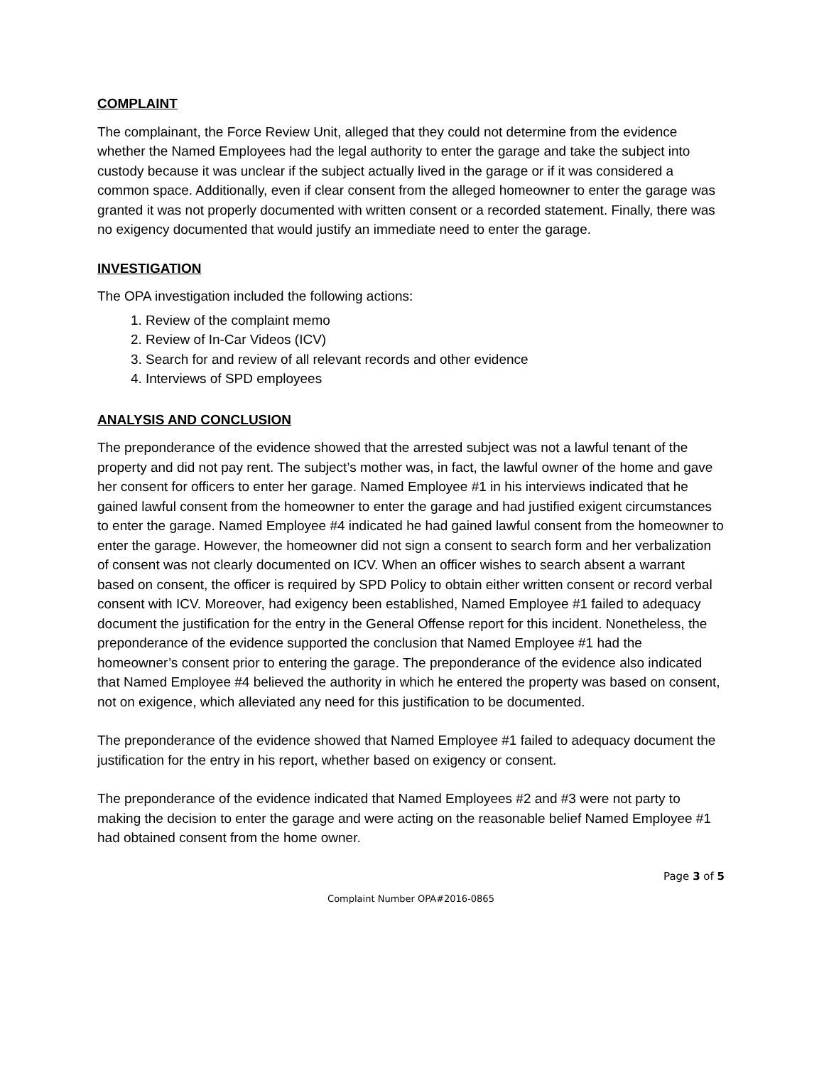COMPLAINT
The complainant, the Force Review Unit, alleged that they could not determine from the evidence whether the Named Employees had the legal authority to enter the garage and take the subject into custody because it was unclear if the subject actually lived in the garage or if it was considered a common space. Additionally, even if clear consent from the alleged homeowner to enter the garage was granted it was not properly documented with written consent or a recorded statement. Finally, there was no exigency documented that would justify an immediate need to enter the garage.
INVESTIGATION
The OPA investigation included the following actions:
1. Review of the complaint memo
2. Review of In-Car Videos (ICV)
3. Search for and review of all relevant records and other evidence
4. Interviews of SPD employees
ANALYSIS AND CONCLUSION
The preponderance of the evidence showed that the arrested subject was not a lawful tenant of the property and did not pay rent. The subject’s mother was, in fact, the lawful owner of the home and gave her consent for officers to enter her garage. Named Employee #1 in his interviews indicated that he gained lawful consent from the homeowner to enter the garage and had justified exigent circumstances to enter the garage. Named Employee #4 indicated he had gained lawful consent from the homeowner to enter the garage. However, the homeowner did not sign a consent to search form and her verbalization of consent was not clearly documented on ICV. When an officer wishes to search absent a warrant based on consent, the officer is required by SPD Policy to obtain either written consent or record verbal consent with ICV. Moreover, had exigency been established, Named Employee #1 failed to adequacy document the justification for the entry in the General Offense report for this incident. Nonetheless, the preponderance of the evidence supported the conclusion that Named Employee #1 had the homeowner’s consent prior to entering the garage. The preponderance of the evidence also indicated that Named Employee #4 believed the authority in which he entered the property was based on consent, not on exigence, which alleviated any need for this justification to be documented.
The preponderance of the evidence showed that Named Employee #1 failed to adequacy document the justification for the entry in his report, whether based on exigency or consent.
The preponderance of the evidence indicated that Named Employees #2 and #3 were not party to making the decision to enter the garage and were acting on the reasonable belief Named Employee #1 had obtained consent from the home owner.
Page 3 of 5
Complaint Number OPA#2016-0865